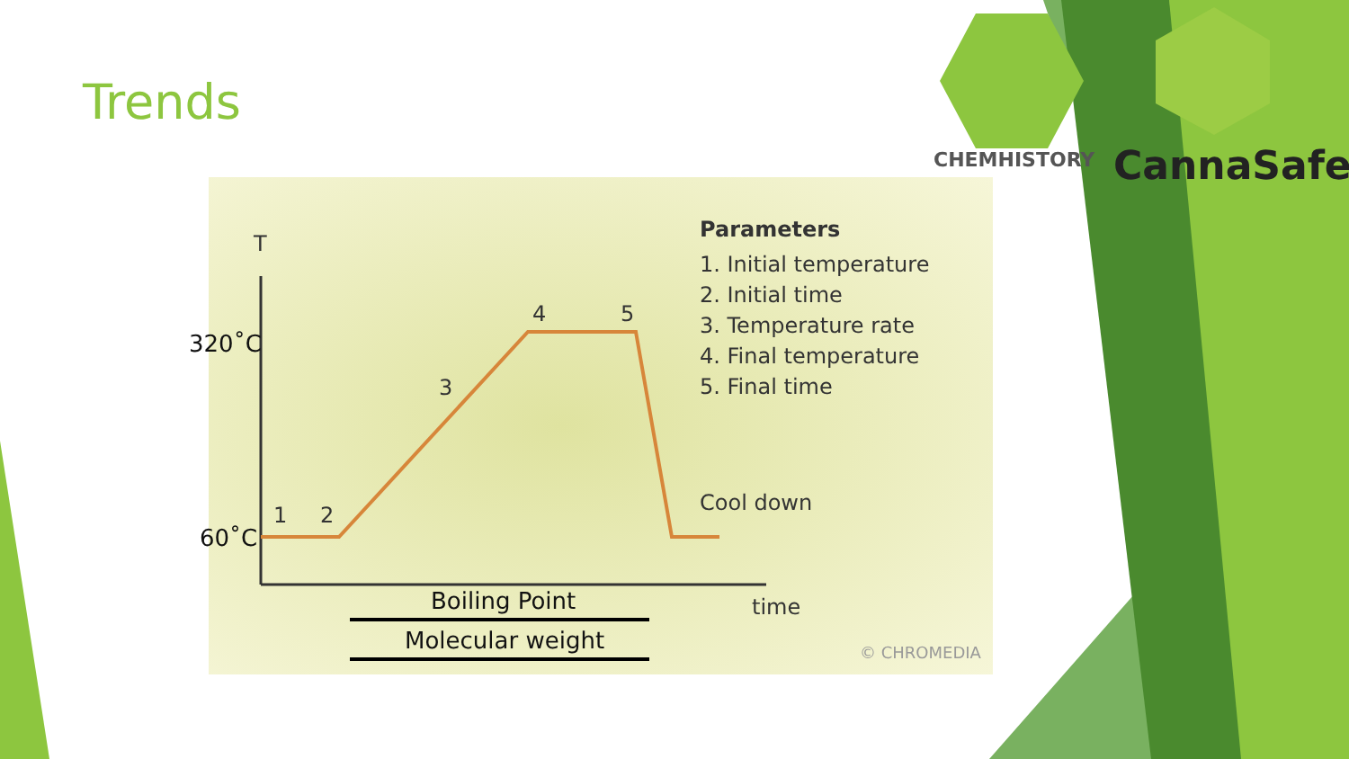Trends
CHEMHISTORY CannaSafe
T
320˚C
60˚C
1 2
3
4 5
Parameters
1. Initial temperature
2. Initial time
3. Temperature rate
4. Final temperature
5. Final time
Cool down
time
Boiling Point
Molecular weight © CHROMEDIA